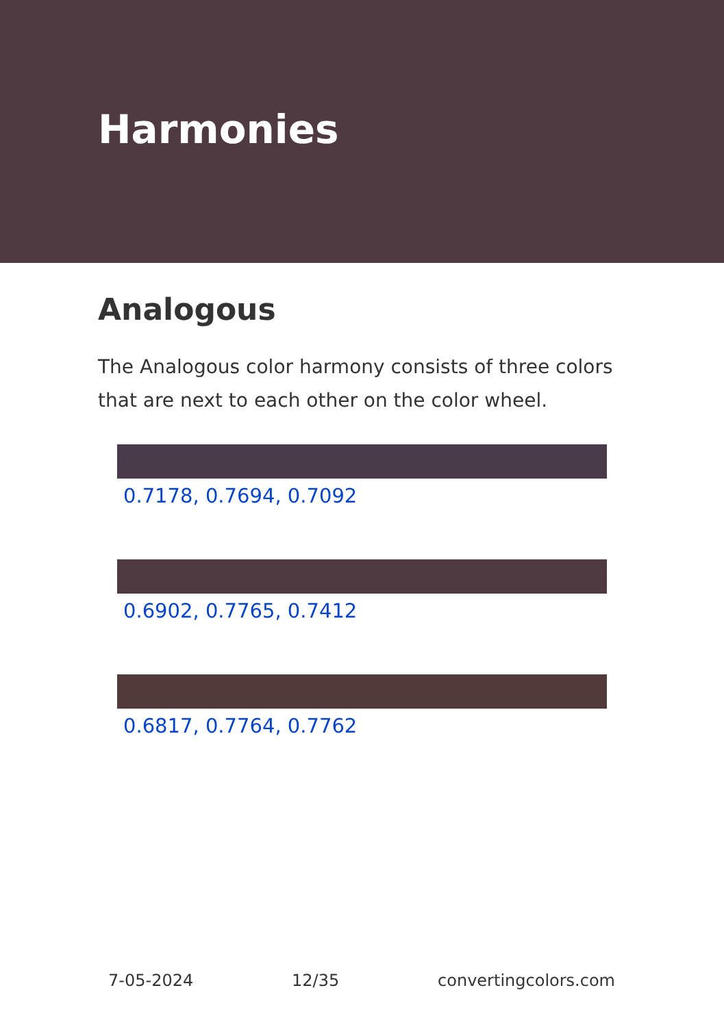Harmonies
Analogous
The Analogous color harmony consists of three colors that are next to each other on the color wheel.
0.7178, 0.7694, 0.7092
0.6902, 0.7765, 0.7412
0.6817, 0.7764, 0.7762
7-05-2024 12/35 convertingcolors.com